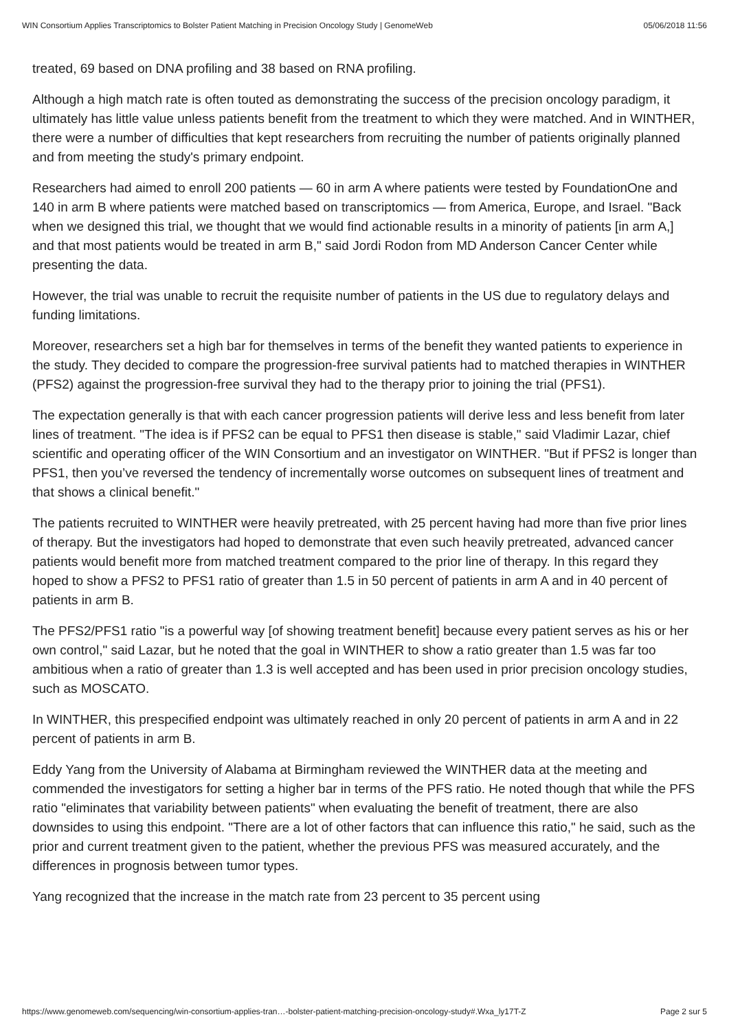WIN Consortium Applies Transcriptomics to Bolster Patient Matching in Precision Oncology Study | GenomeWeb 05/06/2018 11:56
treated, 69 based on DNA profiling and 38 based on RNA profiling.
Although a high match rate is often touted as demonstrating the success of the precision oncology paradigm, it ultimately has little value unless patients benefit from the treatment to which they were matched. And in WINTHER, there were a number of difficulties that kept researchers from recruiting the number of patients originally planned and from meeting the study's primary endpoint.
Researchers had aimed to enroll 200 patients — 60 in arm A where patients were tested by FoundationOne and 140 in arm B where patients were matched based on transcriptomics — from America, Europe, and Israel. "Back when we designed this trial, we thought that we would find actionable results in a minority of patients [in arm A,] and that most patients would be treated in arm B," said Jordi Rodon from MD Anderson Cancer Center while presenting the data.
However, the trial was unable to recruit the requisite number of patients in the US due to regulatory delays and funding limitations.
Moreover, researchers set a high bar for themselves in terms of the benefit they wanted patients to experience in the study. They decided to compare the progression-free survival patients had to matched therapies in WINTHER (PFS2) against the progression-free survival they had to the therapy prior to joining the trial (PFS1).
The expectation generally is that with each cancer progression patients will derive less and less benefit from later lines of treatment. "The idea is if PFS2 can be equal to PFS1 then disease is stable," said Vladimir Lazar, chief scientific and operating officer of the WIN Consortium and an investigator on WINTHER. "But if PFS2 is longer than PFS1, then you’ve reversed the tendency of incrementally worse outcomes on subsequent lines of treatment and that shows a clinical benefit."
The patients recruited to WINTHER were heavily pretreated, with 25 percent having had more than five prior lines of therapy. But the investigators had hoped to demonstrate that even such heavily pretreated, advanced cancer patients would benefit more from matched treatment compared to the prior line of therapy. In this regard they hoped to show a PFS2 to PFS1 ratio of greater than 1.5 in 50 percent of patients in arm A and in 40 percent of patients in arm B.
The PFS2/PFS1 ratio "is a powerful way [of showing treatment benefit] because every patient serves as his or her own control," said Lazar, but he noted that the goal in WINTHER to show a ratio greater than 1.5 was far too ambitious when a ratio of greater than 1.3 is well accepted and has been used in prior precision oncology studies, such as MOSCATO.
In WINTHER, this prespecified endpoint was ultimately reached in only 20 percent of patients in arm A and in 22 percent of patients in arm B.
Eddy Yang from the University of Alabama at Birmingham reviewed the WINTHER data at the meeting and commended the investigators for setting a higher bar in terms of the PFS ratio. He noted though that while the PFS ratio "eliminates that variability between patients" when evaluating the benefit of treatment, there are also downsides to using this endpoint. "There are a lot of other factors that can influence this ratio," he said, such as the prior and current treatment given to the patient, whether the previous PFS was measured accurately, and the differences in prognosis between tumor types.
Yang recognized that the increase in the match rate from 23 percent to 35 percent using
https://www.genomeweb.com/sequencing/win-consortium-applies-tran…-bolster-patient-matching-precision-oncology-study#.Wxa_ly17T-Z Page 2 sur 5